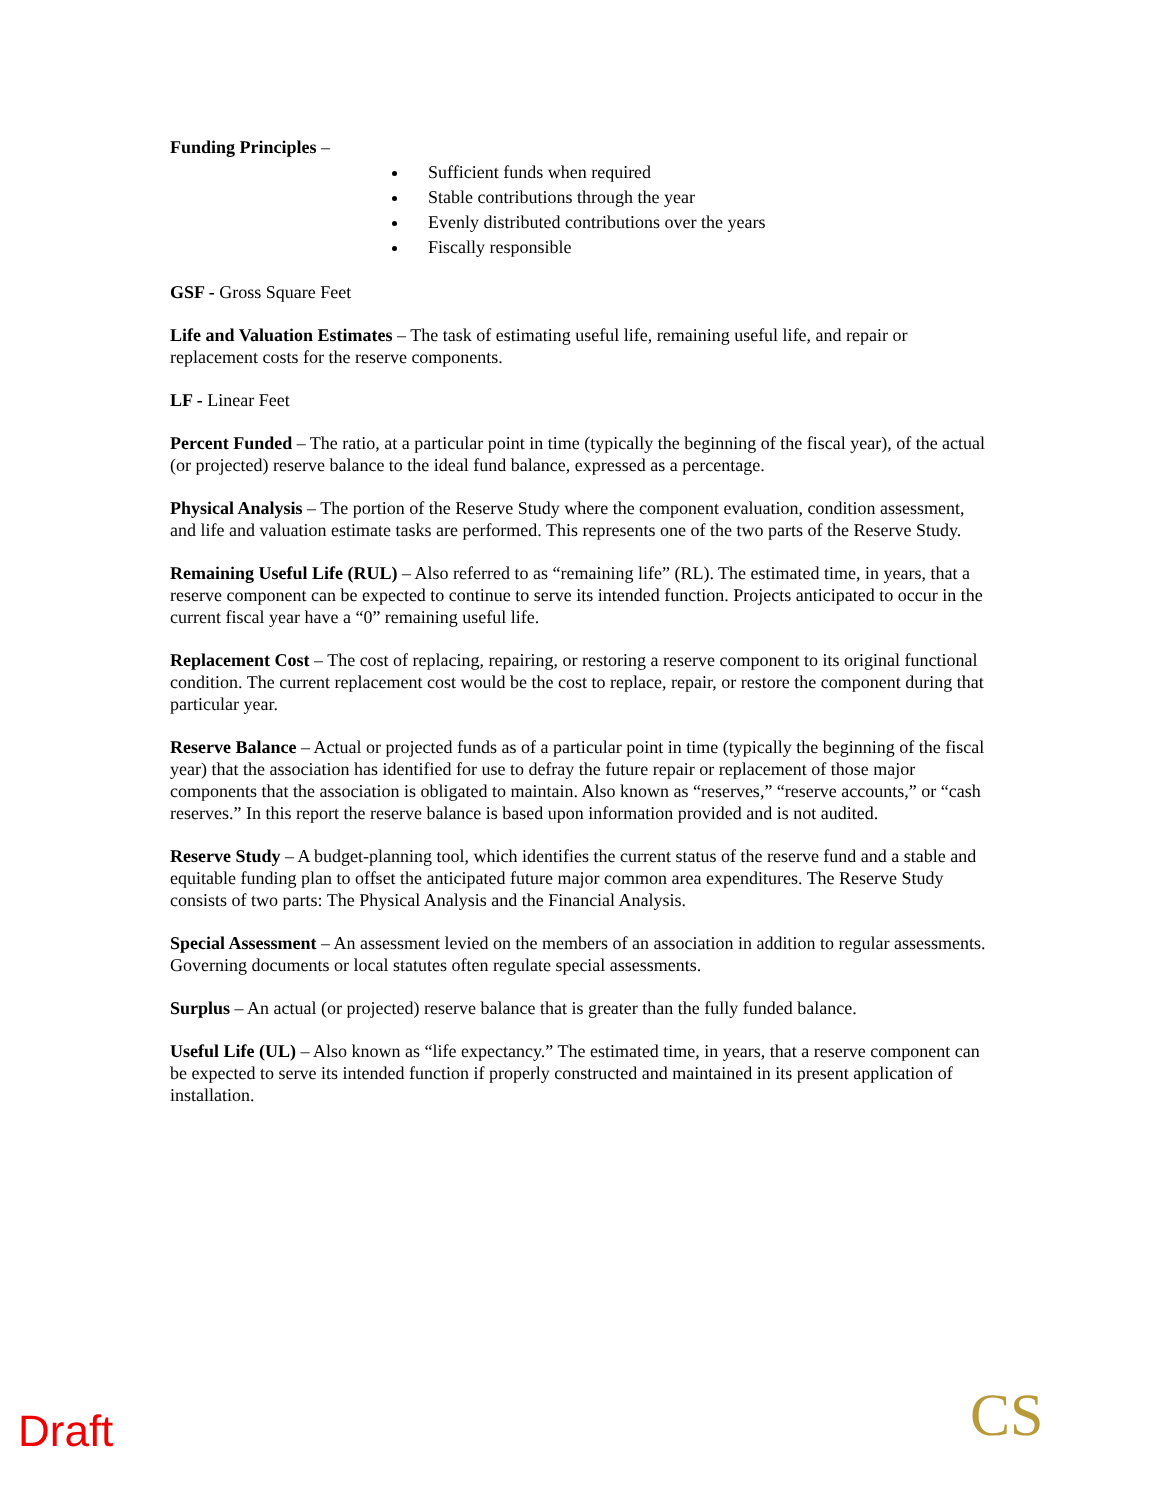Funding Principles –
Sufficient funds when required
Stable contributions through the year
Evenly distributed contributions over the years
Fiscally responsible
GSF - Gross Square Feet
Life and Valuation Estimates – The task of estimating useful life, remaining useful life, and repair or replacement costs for the reserve components.
LF - Linear Feet
Percent Funded – The ratio, at a particular point in time (typically the beginning of the fiscal year), of the actual (or projected) reserve balance to the ideal fund balance, expressed as a percentage.
Physical Analysis – The portion of the Reserve Study where the component evaluation, condition assessment, and life and valuation estimate tasks are performed. This represents one of the two parts of the Reserve Study.
Remaining Useful Life (RUL) – Also referred to as “remaining life” (RL). The estimated time, in years, that a reserve component can be expected to continue to serve its intended function. Projects anticipated to occur in the current fiscal year have a “0” remaining useful life.
Replacement Cost – The cost of replacing, repairing, or restoring a reserve component to its original functional condition. The current replacement cost would be the cost to replace, repair, or restore the component during that particular year.
Reserve Balance – Actual or projected funds as of a particular point in time (typically the beginning of the fiscal year) that the association has identified for use to defray the future repair or replacement of those major components that the association is obligated to maintain. Also known as “reserves,” “reserve accounts,” or “cash reserves.” In this report the reserve balance is based upon information provided and is not audited.
Reserve Study – A budget-planning tool, which identifies the current status of the reserve fund and a stable and equitable funding plan to offset the anticipated future major common area expenditures. The Reserve Study consists of two parts: The Physical Analysis and the Financial Analysis.
Special Assessment – An assessment levied on the members of an association in addition to regular assessments. Governing documents or local statutes often regulate special assessments.
Surplus – An actual (or projected) reserve balance that is greater than the fully funded balance.
Useful Life (UL) – Also known as “life expectancy.” The estimated time, in years, that a reserve component can be expected to serve its intended function if properly constructed and maintained in its present application of installation.
Draft CS